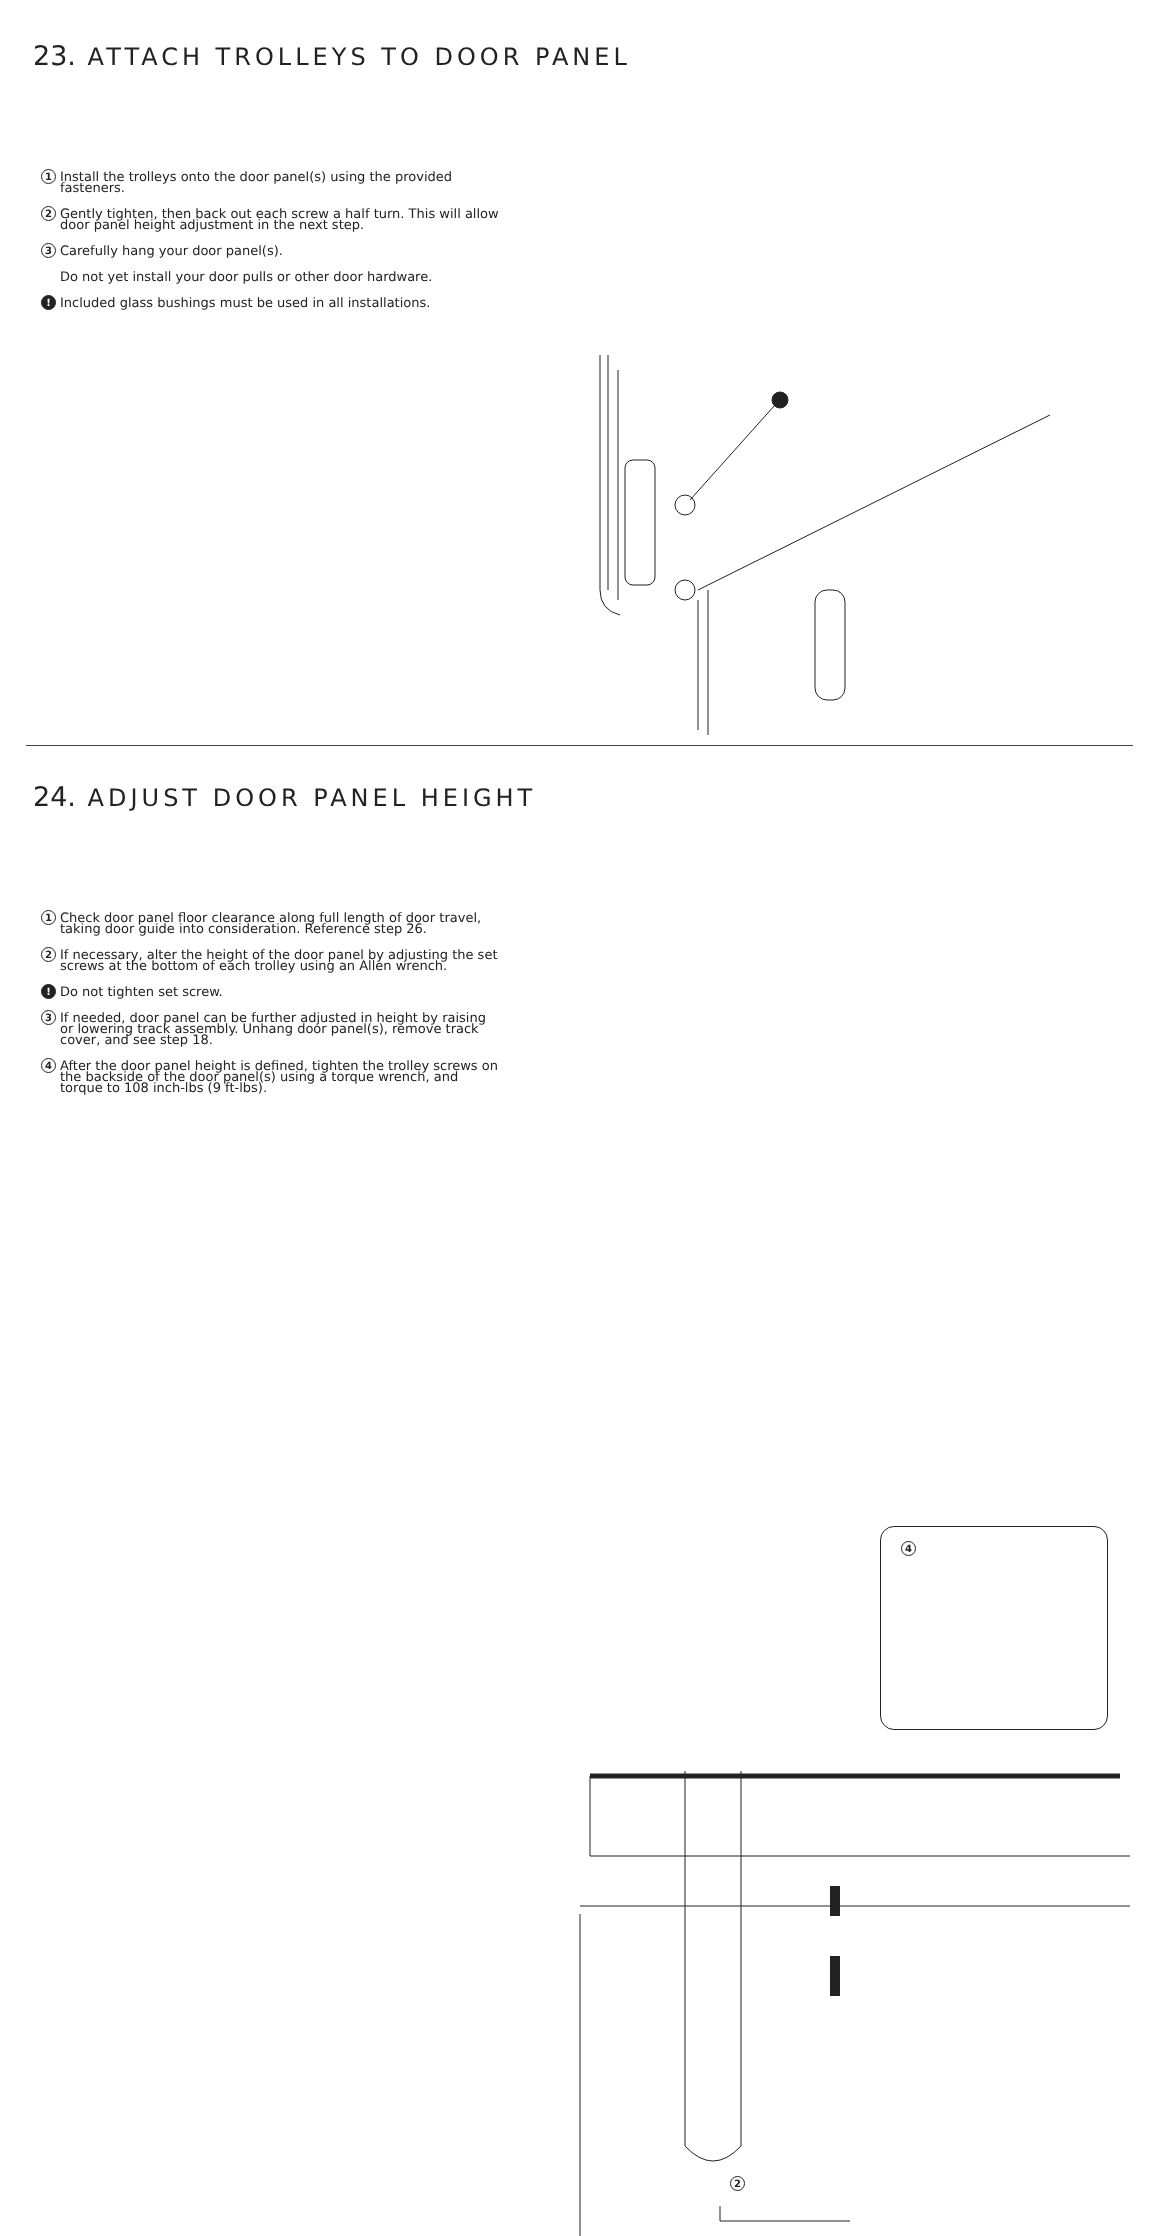23. ATTACH TROLLEYS TO DOOR PANEL
1 Install the trolleys onto the door panel(s) using the provided fasteners.
2 Gently tighten, then back out each screw a half turn. This will allow door panel height adjustment in the next step.
3 Carefully hang your door panel(s).
Do not yet install your door pulls or other door hardware.
! Included glass bushings must be used in all installations.
24. ADJUST DOOR PANEL HEIGHT
1 Check door panel floor clearance along full length of door travel, taking door guide into consideration. Reference step 26.
2 If necessary, alter the height of the door panel by adjusting the set screws at the bottom of each trolley using an Allen wrench.
! Do not tighten set screw.
3 If needed, door panel can be further adjusted in height by raising or lowering track assembly. Unhang door panel(s), remove track cover, and see step 18.
4 After the door panel height is defined, tighten the trolley screws on the backside of the door panel(s) using a torque wrench, and torque to 108 inch-lbs (9 ft-lbs).
4
2